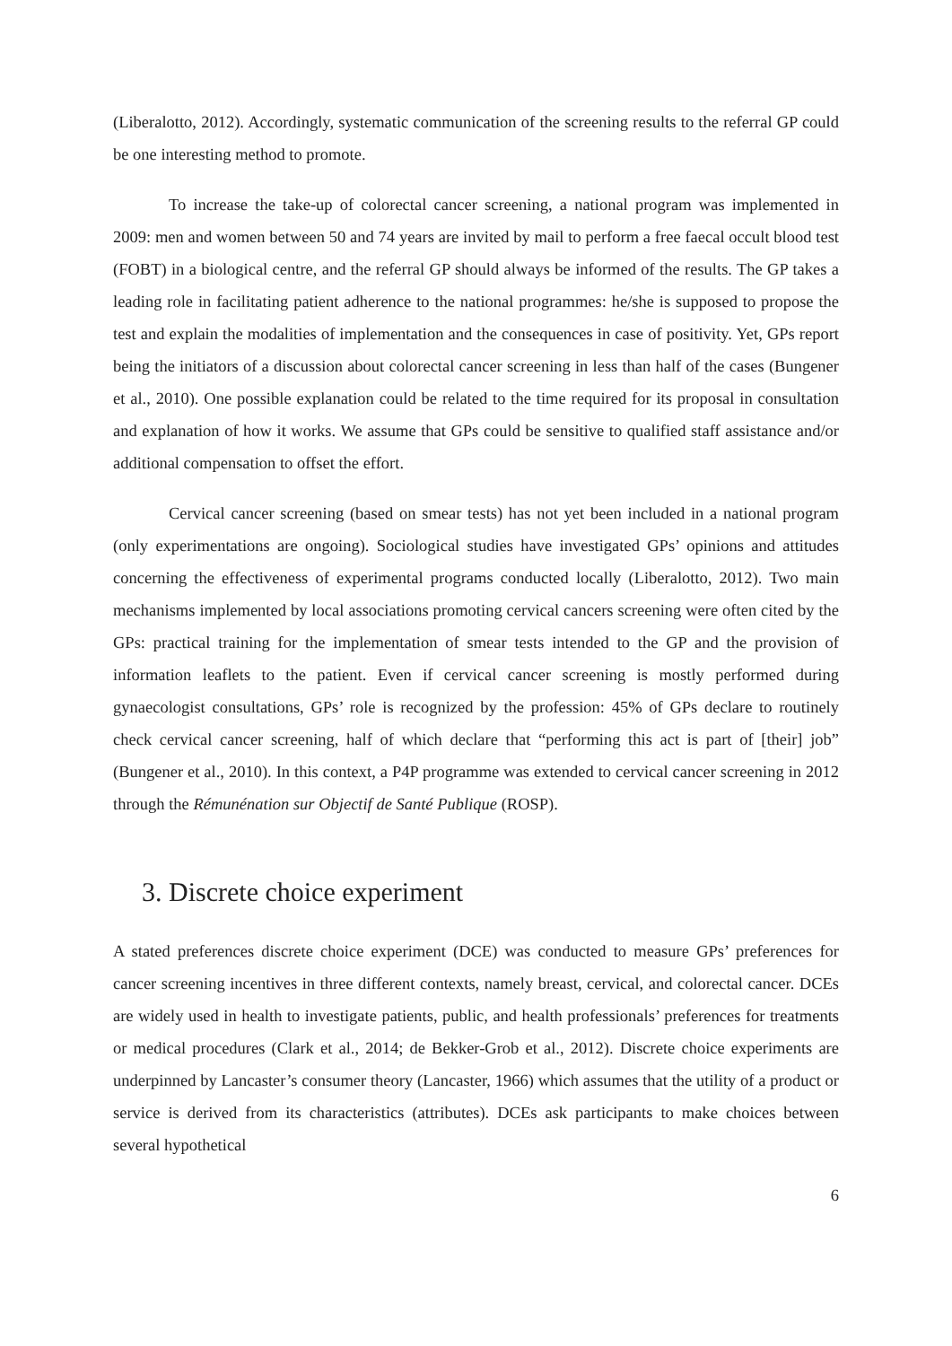(Liberalotto, 2012). Accordingly, systematic communication of the screening results to the referral GP could be one interesting method to promote.
To increase the take-up of colorectal cancer screening, a national program was implemented in 2009: men and women between 50 and 74 years are invited by mail to perform a free faecal occult blood test (FOBT) in a biological centre, and the referral GP should always be informed of the results. The GP takes a leading role in facilitating patient adherence to the national programmes: he/she is supposed to propose the test and explain the modalities of implementation and the consequences in case of positivity. Yet, GPs report being the initiators of a discussion about colorectal cancer screening in less than half of the cases (Bungener et al., 2010). One possible explanation could be related to the time required for its proposal in consultation and explanation of how it works. We assume that GPs could be sensitive to qualified staff assistance and/or additional compensation to offset the effort.
Cervical cancer screening (based on smear tests) has not yet been included in a national program (only experimentations are ongoing). Sociological studies have investigated GPs’ opinions and attitudes concerning the effectiveness of experimental programs conducted locally (Liberalotto, 2012). Two main mechanisms implemented by local associations promoting cervical cancers screening were often cited by the GPs: practical training for the implementation of smear tests intended to the GP and the provision of information leaflets to the patient. Even if cervical cancer screening is mostly performed during gynaecologist consultations, GPs’ role is recognized by the profession: 45% of GPs declare to routinely check cervical cancer screening, half of which declare that “performing this act is part of [their] job” (Bungener et al., 2010). In this context, a P4P programme was extended to cervical cancer screening in 2012 through the Rémunénation sur Objectif de Santé Publique (ROSP).
3. Discrete choice experiment
A stated preferences discrete choice experiment (DCE) was conducted to measure GPs’ preferences for cancer screening incentives in three different contexts, namely breast, cervical, and colorectal cancer. DCEs are widely used in health to investigate patients, public, and health professionals’ preferences for treatments or medical procedures (Clark et al., 2014; de Bekker-Grob et al., 2012). Discrete choice experiments are underpinned by Lancaster’s consumer theory (Lancaster, 1966) which assumes that the utility of a product or service is derived from its characteristics (attributes). DCEs ask participants to make choices between several hypothetical
6